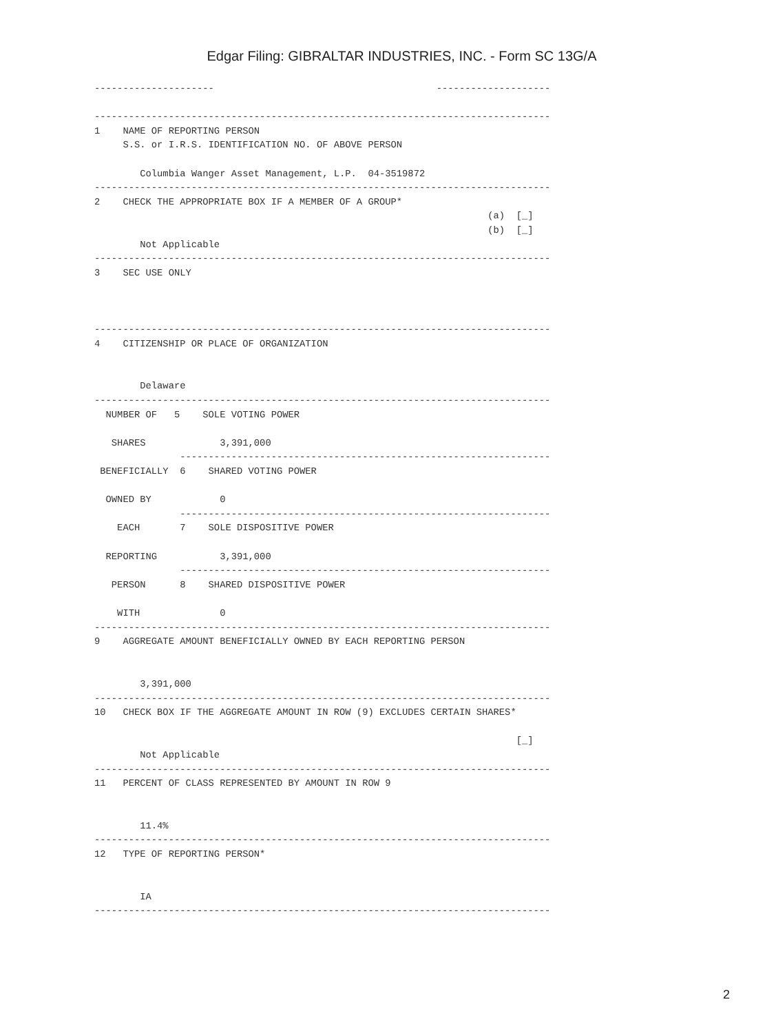Edgar Filing: GIBRALTAR INDUSTRIES, INC. - Form SC 13G/A
---------------------                                       --------------------

--------------------------------------------------------------------------------
1    NAME OF REPORTING PERSON
     S.S. or I.R.S. IDENTIFICATION NO. OF ABOVE PERSON

        Columbia Wanger Asset Management, L.P.  04-3519872
--------------------------------------------------------------------------------
2    CHECK THE APPROPRIATE BOX IF A MEMBER OF A GROUP*
                                                                     (a)  [_]
                                                                     (b)  [_]
        Not Applicable
--------------------------------------------------------------------------------
3    SEC USE ONLY



--------------------------------------------------------------------------------
4    CITIZENSHIP OR PLACE OF ORGANIZATION


        Delaware
--------------------------------------------------------------------------------
  NUMBER OF   5    SOLE VOTING POWER

   SHARES             3,391,000
               -----------------------------------------------------------------
 BENEFICIALLY  6    SHARED VOTING POWER

  OWNED BY            0
               -----------------------------------------------------------------
    EACH       7    SOLE DISPOSITIVE POWER

  REPORTING           3,391,000
               -----------------------------------------------------------------
   PERSON      8    SHARED DISPOSITIVE POWER

    WITH              0
--------------------------------------------------------------------------------
9    AGGREGATE AMOUNT BENEFICIALLY OWNED BY EACH REPORTING PERSON


        3,391,000
--------------------------------------------------------------------------------
10   CHECK BOX IF THE AGGREGATE AMOUNT IN ROW (9) EXCLUDES CERTAIN SHARES*

                                                                          [_]
        Not Applicable
--------------------------------------------------------------------------------
11   PERCENT OF CLASS REPRESENTED BY AMOUNT IN ROW 9


        11.4%
--------------------------------------------------------------------------------
12   TYPE OF REPORTING PERSON*


        IA
--------------------------------------------------------------------------------
2